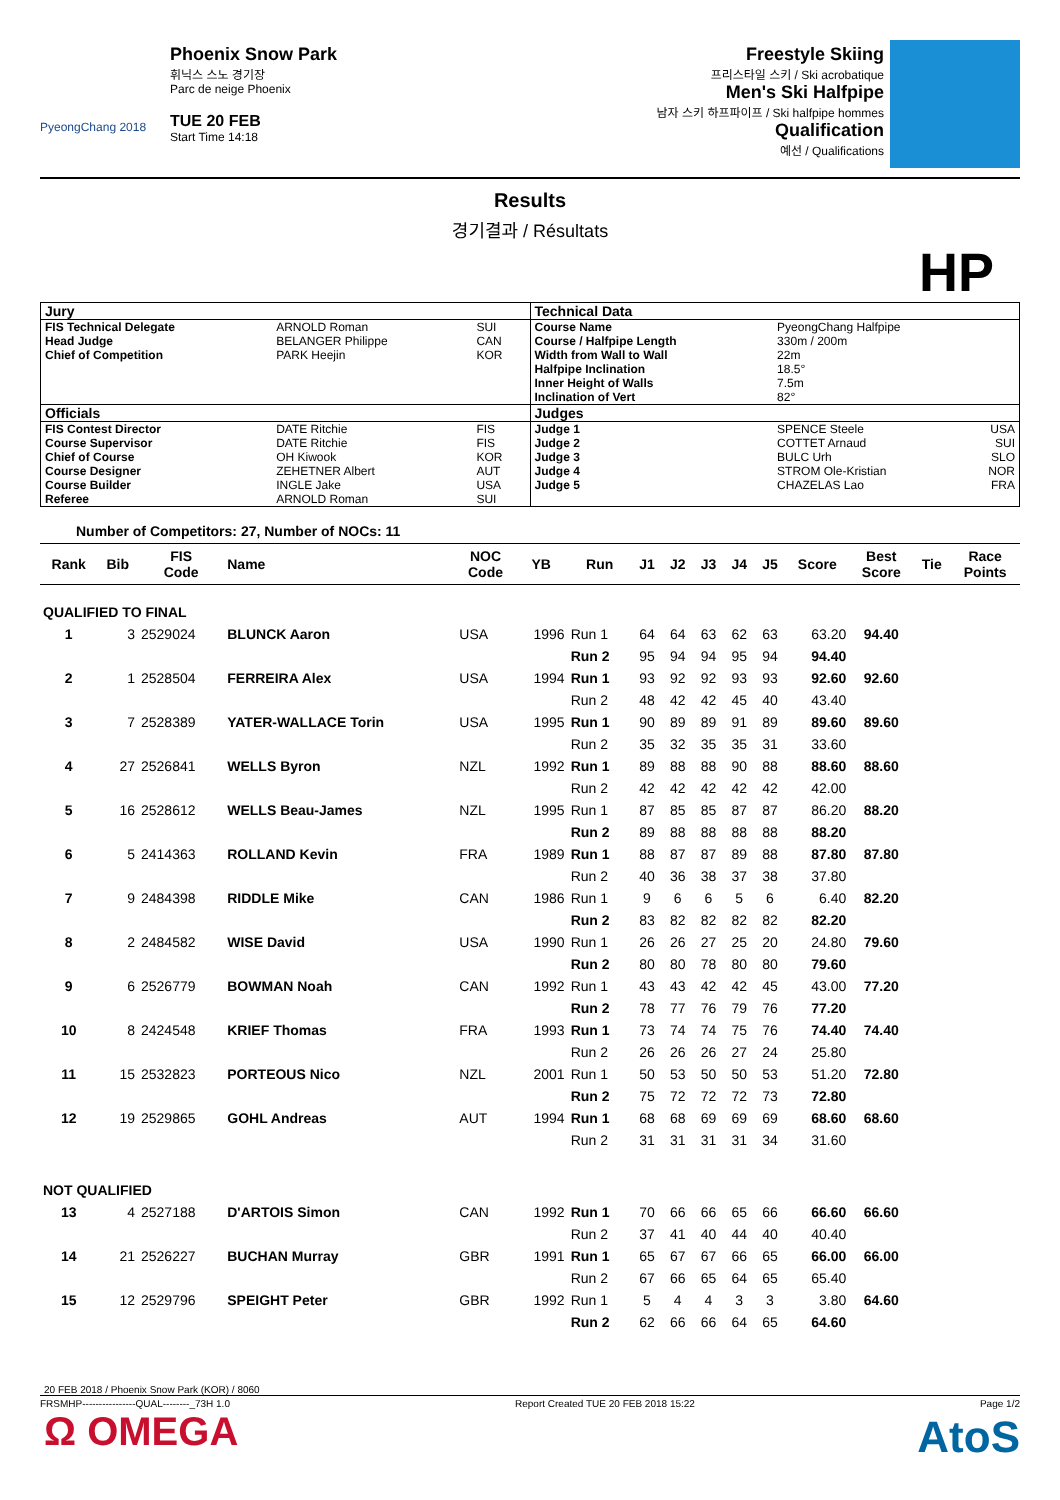PyeongChang 2018
Phoenix Snow Park
휘닉스 스노 경기장
Parc de neige Phoenix
TUE 20 FEB
Start Time 14:18
Freestyle Skiing
프리스타일 스키 / Ski acrobatique
Men's Ski Halfpipe
남자 스키 하프파이프 / Ski halfpipe hommes
Qualification
예선 / Qualifications
Results
경기결과 / Résultats
HP
| Jury | | |
| --- | --- | --- |
| FIS Technical Delegate | ARNOLD Roman | SUI |
| Head Judge | BELANGER Philippe | CAN |
| Chief of Competition | PARK Heejin | KOR |
| Officials | | |
| FIS Contest Director | DATE Ritchie | FIS |
| Course Supervisor | DATE Ritchie | FIS |
| Chief of Course | OH Kiwook | KOR |
| Course Designer | ZEHETNER Albert | AUT |
| Course Builder | INGLE Jake | USA |
| Referee | ARNOLD Roman | SUI |
| Technical Data | | |
| --- | --- | --- |
| Course Name | PyeongChang Halfpipe | |
| Course / Halfpipe Length | 330m / 200m | |
| Width from Wall to Wall | 22m | |
| Halfpipe Inclination | 18.5° | |
| Inner Height of Walls | 7.5m | |
| Inclination of Vert | 82° | |
| Judges | | |
| Judge 1 | SPENCE Steele | USA |
| Judge 2 | COTTET Arnaud | SUI |
| Judge 3 | BULC Urh | SLO |
| Judge 4 | STROM Ole-Kristian | NOR |
| Judge 5 | CHAZELAS Lao | FRA |
Number of Competitors: 27, Number of NOCs: 11
| Rank | Bib | FIS Code | Name | NOC Code | YB | Run | J1 | J2 | J3 | J4 | J5 | Score | Best Score | Tie | Race Points |
| --- | --- | --- | --- | --- | --- | --- | --- | --- | --- | --- | --- | --- | --- | --- | --- |
| QUALIFIED TO FINAL | | | | | | | | | | | | | | | |
| 1 | 3 | 2529024 | BLUNCK Aaron | USA | 1996 | Run 1 | 64 | 64 | 63 | 62 | 63 | 63.20 | 94.40 | | |
| | | | | | | Run 2 | 95 | 94 | 94 | 95 | 94 | 94.40 | | | |
| 2 | 1 | 2528504 | FERREIRA Alex | USA | 1994 | Run 1 | 93 | 92 | 92 | 93 | 93 | 92.60 | 92.60 | | |
| | | | | | | Run 2 | 48 | 42 | 42 | 45 | 40 | 43.40 | | | |
| 3 | 7 | 2528389 | YATER-WALLACE Torin | USA | 1995 | Run 1 | 90 | 89 | 89 | 91 | 89 | 89.60 | 89.60 | | |
| | | | | | | Run 2 | 35 | 32 | 35 | 35 | 31 | 33.60 | | | |
| 4 | 27 | 2526841 | WELLS Byron | NZL | 1992 | Run 1 | 89 | 88 | 88 | 90 | 88 | 88.60 | 88.60 | | |
| | | | | | | Run 2 | 42 | 42 | 42 | 42 | 42 | 42.00 | | | |
| 5 | 16 | 2528612 | WELLS Beau-James | NZL | 1995 | Run 1 | 87 | 85 | 85 | 87 | 87 | 86.20 | 88.20 | | |
| | | | | | | Run 2 | 89 | 88 | 88 | 88 | 88 | 88.20 | | | |
| 6 | 5 | 2414363 | ROLLAND Kevin | FRA | 1989 | Run 1 | 88 | 87 | 87 | 89 | 88 | 87.80 | 87.80 | | |
| | | | | | | Run 2 | 40 | 36 | 38 | 37 | 38 | 37.80 | | | |
| 7 | 9 | 2484398 | RIDDLE Mike | CAN | 1986 | Run 1 | 9 | 6 | 6 | 5 | 6 | 6.40 | 82.20 | | |
| | | | | | | Run 2 | 83 | 82 | 82 | 82 | 82 | 82.20 | | | |
| 8 | 2 | 2484582 | WISE David | USA | 1990 | Run 1 | 26 | 26 | 27 | 25 | 20 | 24.80 | 79.60 | | |
| | | | | | | Run 2 | 80 | 80 | 78 | 80 | 80 | 79.60 | | | |
| 9 | 6 | 2526779 | BOWMAN Noah | CAN | 1992 | Run 1 | 43 | 43 | 42 | 42 | 45 | 43.00 | 77.20 | | |
| | | | | | | Run 2 | 78 | 77 | 76 | 79 | 76 | 77.20 | | | |
| 10 | 8 | 2424548 | KRIEF Thomas | FRA | 1993 | Run 1 | 73 | 74 | 74 | 75 | 76 | 74.40 | 74.40 | | |
| | | | | | | Run 2 | 26 | 26 | 26 | 27 | 24 | 25.80 | | | |
| 11 | 15 | 2532823 | PORTEOUS Nico | NZL | 2001 | Run 1 | 50 | 53 | 50 | 50 | 53 | 51.20 | 72.80 | | |
| | | | | | | Run 2 | 75 | 72 | 72 | 72 | 73 | 72.80 | | | |
| 12 | 19 | 2529865 | GOHL Andreas | AUT | 1994 | Run 1 | 68 | 68 | 69 | 69 | 69 | 68.60 | 68.60 | | |
| | | | | | | Run 2 | 31 | 31 | 31 | 31 | 34 | 31.60 | | | |
| NOT QUALIFIED | | | | | | | | | | | | | | | |
| 13 | 4 | 2527188 | D'ARTOIS Simon | CAN | 1992 | Run 1 | 70 | 66 | 66 | 65 | 66 | 66.60 | 66.60 | | |
| | | | | | | Run 2 | 37 | 41 | 40 | 44 | 40 | 40.40 | | | |
| 14 | 21 | 2526227 | BUCHAN Murray | GBR | 1991 | Run 1 | 65 | 67 | 67 | 66 | 65 | 66.00 | 66.00 | | |
| | | | | | | Run 2 | 67 | 66 | 65 | 64 | 65 | 65.40 | | | |
| 15 | 12 | 2529796 | SPEIGHT Peter | GBR | 1992 | Run 1 | 5 | 4 | 4 | 3 | 3 | 3.80 | 64.60 | | |
| | | | | | | Run 2 | 62 | 66 | 66 | 64 | 65 | 64.60 | | | |
20 FEB 2018 / Phoenix Snow Park (KOR) / 8060
FRSMHP----------------QUAL--------_73H 1.0 Report Created TUE 20 FEB 2018 15:22 Page 1/2
Ω OMEGA
AtoS